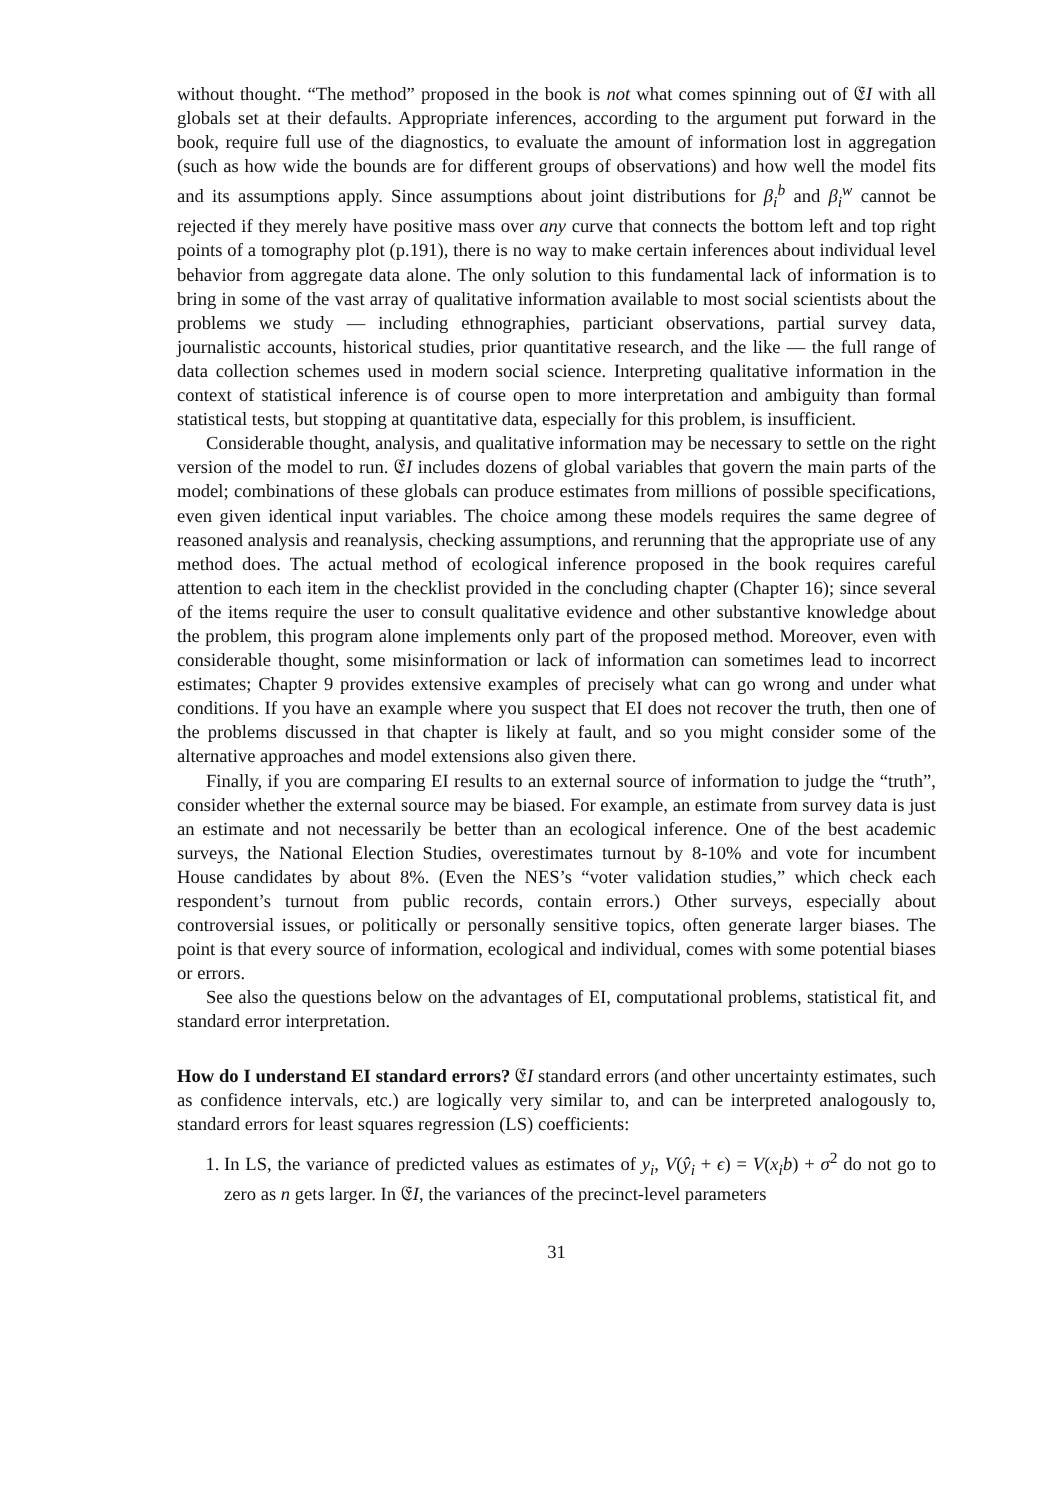without thought. “The method” proposed in the book is not what comes spinning out of 𝔈I with all globals set at their defaults. Appropriate inferences, according to the argument put forward in the book, require full use of the diagnostics, to evaluate the amount of information lost in aggregation (such as how wide the bounds are for different groups of observations) and how well the model fits and its assumptions apply. Since assumptions about joint distributions for β<sub>i</sub><sup>b</sup> and β<sub>i</sub><sup>w</sup> cannot be rejected if they merely have positive mass over any curve that connects the bottom left and top right points of a tomography plot (p.191), there is no way to make certain inferences about individual level behavior from aggregate data alone. The only solution to this fundamental lack of information is to bring in some of the vast array of qualitative information available to most social scientists about the problems we study — including ethnographies, particiant observations, partial survey data, journalistic accounts, historical studies, prior quantitative research, and the like — the full range of data collection schemes used in modern social science. Interpreting qualitative information in the context of statistical inference is of course open to more interpretation and ambiguity than formal statistical tests, but stopping at quantitative data, especially for this problem, is insufficient.
Considerable thought, analysis, and qualitative information may be necessary to settle on the right version of the model to run. 𝔈I includes dozens of global variables that govern the main parts of the model; combinations of these globals can produce estimates from millions of possible specifications, even given identical input variables. The choice among these models requires the same degree of reasoned analysis and reanalysis, checking assumptions, and rerunning that the appropriate use of any method does. The actual method of ecological inference proposed in the book requires careful attention to each item in the checklist provided in the concluding chapter (Chapter 16); since several of the items require the user to consult qualitative evidence and other substantive knowledge about the problem, this program alone implements only part of the proposed method. Moreover, even with considerable thought, some misinformation or lack of information can sometimes lead to incorrect estimates; Chapter 9 provides extensive examples of precisely what can go wrong and under what conditions. If you have an example where you suspect that EI does not recover the truth, then one of the problems discussed in that chapter is likely at fault, and so you might consider some of the alternative approaches and model extensions also given there.
Finally, if you are comparing EI results to an external source of information to judge the “truth”, consider whether the external source may be biased. For example, an estimate from survey data is just an estimate and not necessarily be better than an ecological inference. One of the best academic surveys, the National Election Studies, overestimates turnout by 8-10% and vote for incumbent House candidates by about 8%. (Even the NES’s “voter validation studies,” which check each respondent’s turnout from public records, contain errors.) Other surveys, especially about controversial issues, or politically or personally sensitive topics, often generate larger biases. The point is that every source of information, ecological and individual, comes with some potential biases or errors.
See also the questions below on the advantages of EI, computational problems, statistical fit, and standard error interpretation.
How do I understand EI standard errors? 𝔈I standard errors (and other uncertainty estimates, such as confidence intervals, etc.) are logically very similar to, and can be interpreted analogously to, standard errors for least squares regression (LS) coefficients:
1. In LS, the variance of predicted values as estimates of y<sub>i</sub>, V(ŷ<sub>i</sub> + ϵ) = V(x<sub>i</sub>b) + σ<sup>2</sup> do not go to zero as n gets larger. In 𝔈I, the variances of the precinct-level parameters
31